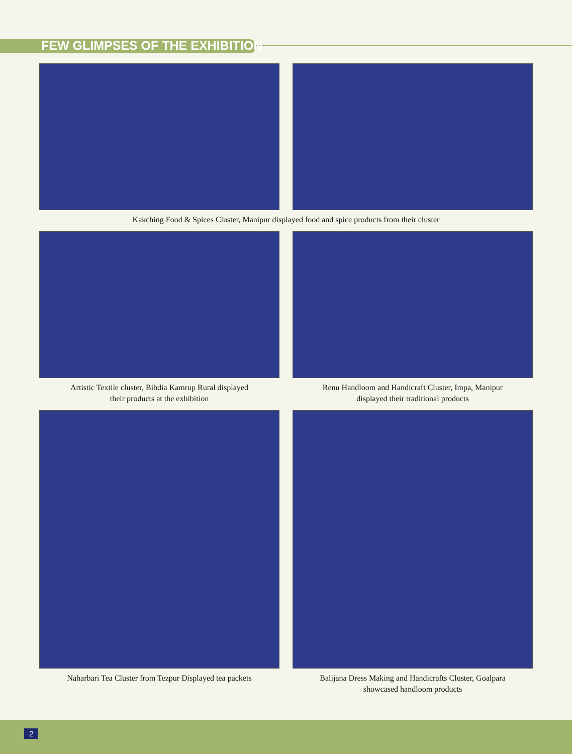FEW GLIMPSES OF THE EXHIBITION
Kakching Food & Spices Cluster, Manipur displayed food and spice products from their cluster
Artistic Textile cluster, Bihdia Kamrup Rural displayed
their products at the exhibition
Renu Handloom and Handicraft Cluster, Impa, Manipur
displayed their traditional products
Naharbari Tea Cluster from Tezpur Displayed tea packets
Balijana Dress Making and Handicrafts Cluster, Goalpara
showcased handloom products
2